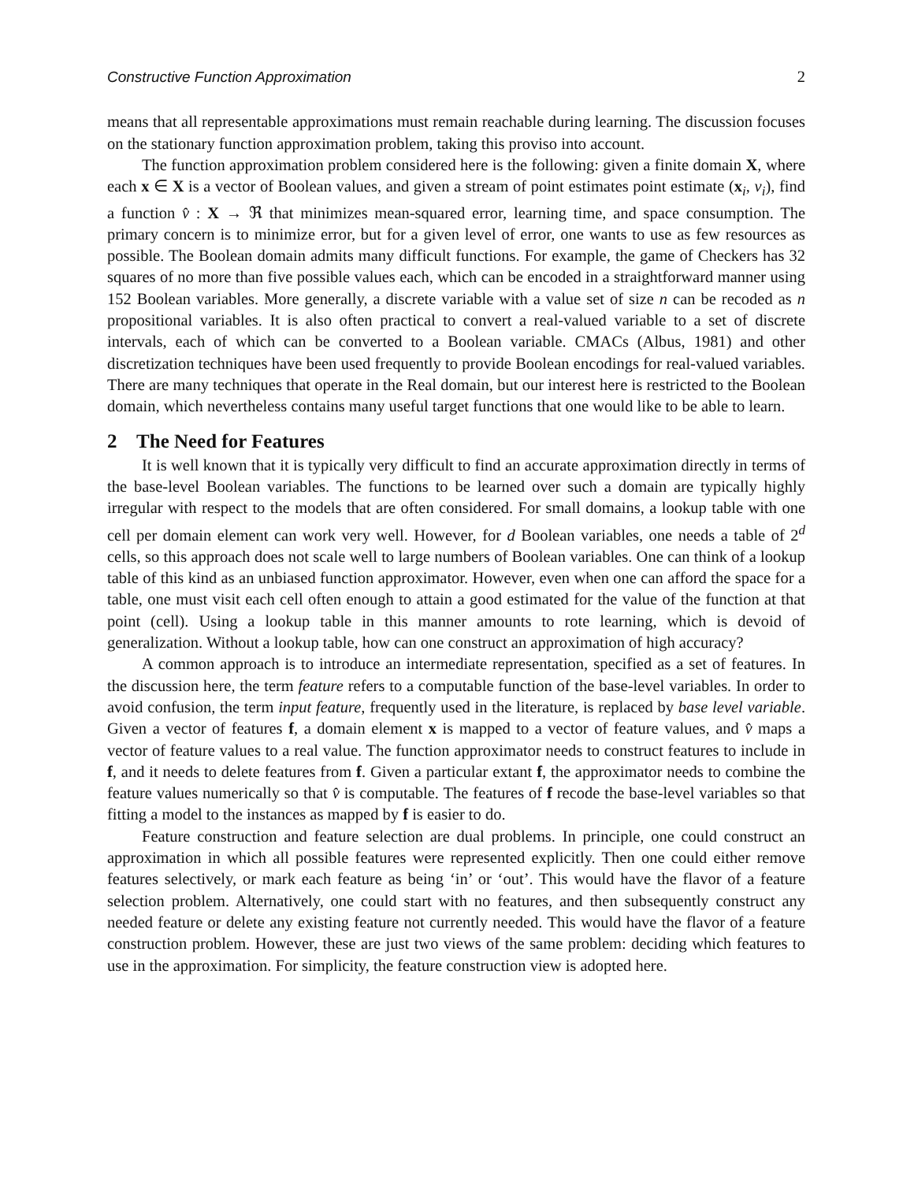Constructive Function Approximation 2
means that all representable approximations must remain reachable during learning. The discussion focuses on the stationary function approximation problem, taking this proviso into account.
The function approximation problem considered here is the following: given a finite domain X, where each x ∈ X is a vector of Boolean values, and given a stream of point estimates point estimate (x<sub>i</sub>, v<sub>i</sub>), find a function v̂ : X → ℜ that minimizes mean-squared error, learning time, and space consumption. The primary concern is to minimize error, but for a given level of error, one wants to use as few resources as possible. The Boolean domain admits many difficult functions. For example, the game of Checkers has 32 squares of no more than five possible values each, which can be encoded in a straightforward manner using 152 Boolean variables. More generally, a discrete variable with a value set of size n can be recoded as n propositional variables. It is also often practical to convert a real-valued variable to a set of discrete intervals, each of which can be converted to a Boolean variable. CMACs (Albus, 1981) and other discretization techniques have been used frequently to provide Boolean encodings for real-valued variables. There are many techniques that operate in the Real domain, but our interest here is restricted to the Boolean domain, which nevertheless contains many useful target functions that one would like to be able to learn.
2 The Need for Features
It is well known that it is typically very difficult to find an accurate approximation directly in terms of the base-level Boolean variables. The functions to be learned over such a domain are typically highly irregular with respect to the models that are often considered. For small domains, a lookup table with one cell per domain element can work very well. However, for d Boolean variables, one needs a table of 2<sup>d</sup> cells, so this approach does not scale well to large numbers of Boolean variables. One can think of a lookup table of this kind as an unbiased function approximator. However, even when one can afford the space for a table, one must visit each cell often enough to attain a good estimated for the value of the function at that point (cell). Using a lookup table in this manner amounts to rote learning, which is devoid of generalization. Without a lookup table, how can one construct an approximation of high accuracy?
A common approach is to introduce an intermediate representation, specified as a set of features. In the discussion here, the term feature refers to a computable function of the base-level variables. In order to avoid confusion, the term input feature, frequently used in the literature, is replaced by base level variable. Given a vector of features f, a domain element x is mapped to a vector of feature values, and v̂ maps a vector of feature values to a real value. The function approximator needs to construct features to include in f, and it needs to delete features from f. Given a particular extant f, the approximator needs to combine the feature values numerically so that v̂ is computable. The features of f recode the base-level variables so that fitting a model to the instances as mapped by f is easier to do.
Feature construction and feature selection are dual problems. In principle, one could construct an approximation in which all possible features were represented explicitly. Then one could either remove features selectively, or mark each feature as being ‘in’ or ‘out’. This would have the flavor of a feature selection problem. Alternatively, one could start with no features, and then subsequently construct any needed feature or delete any existing feature not currently needed. This would have the flavor of a feature construction problem. However, these are just two views of the same problem: deciding which features to use in the approximation. For simplicity, the feature construction view is adopted here.